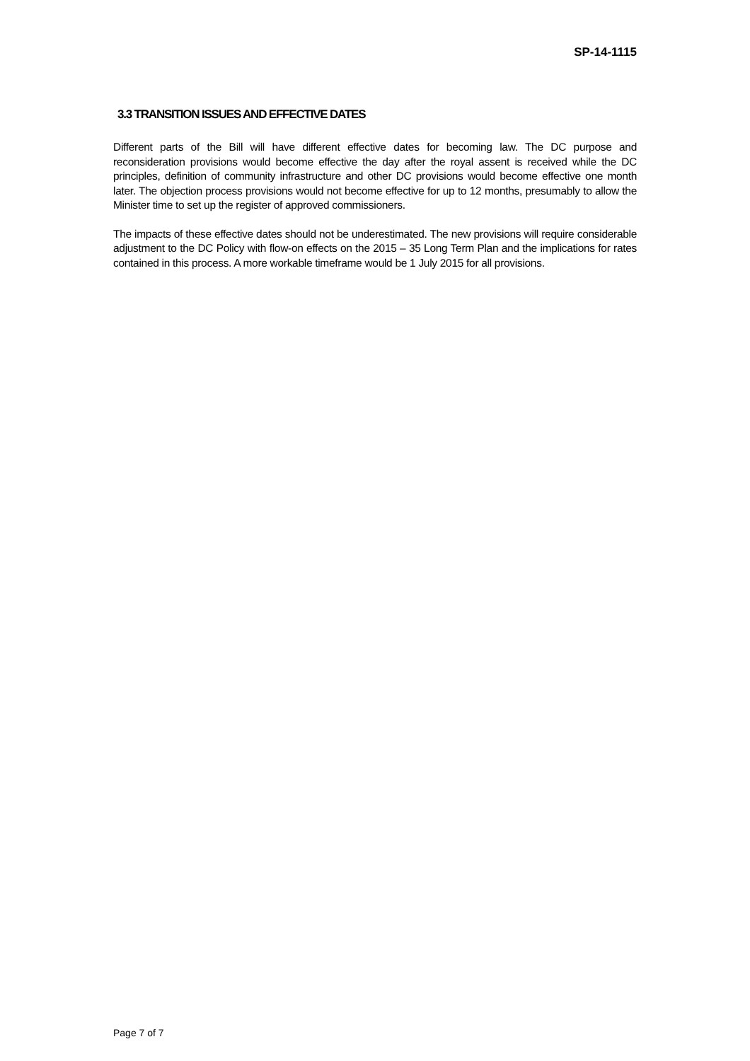SP-14-1115
3.3 TRANSITION ISSUES AND EFFECTIVE DATES
Different parts of the Bill will have different effective dates for becoming law. The DC purpose and reconsideration provisions would become effective the day after the royal assent is received while the DC principles, definition of community infrastructure and other DC provisions would become effective one month later. The objection process provisions would not become effective for up to 12 months, presumably to allow the Minister time to set up the register of approved commissioners.
The impacts of these effective dates should not be underestimated. The new provisions will require considerable adjustment to the DC Policy with flow-on effects on the 2015 – 35 Long Term Plan and the implications for rates contained in this process. A more workable timeframe would be 1 July 2015 for all provisions.
Page 7 of 7